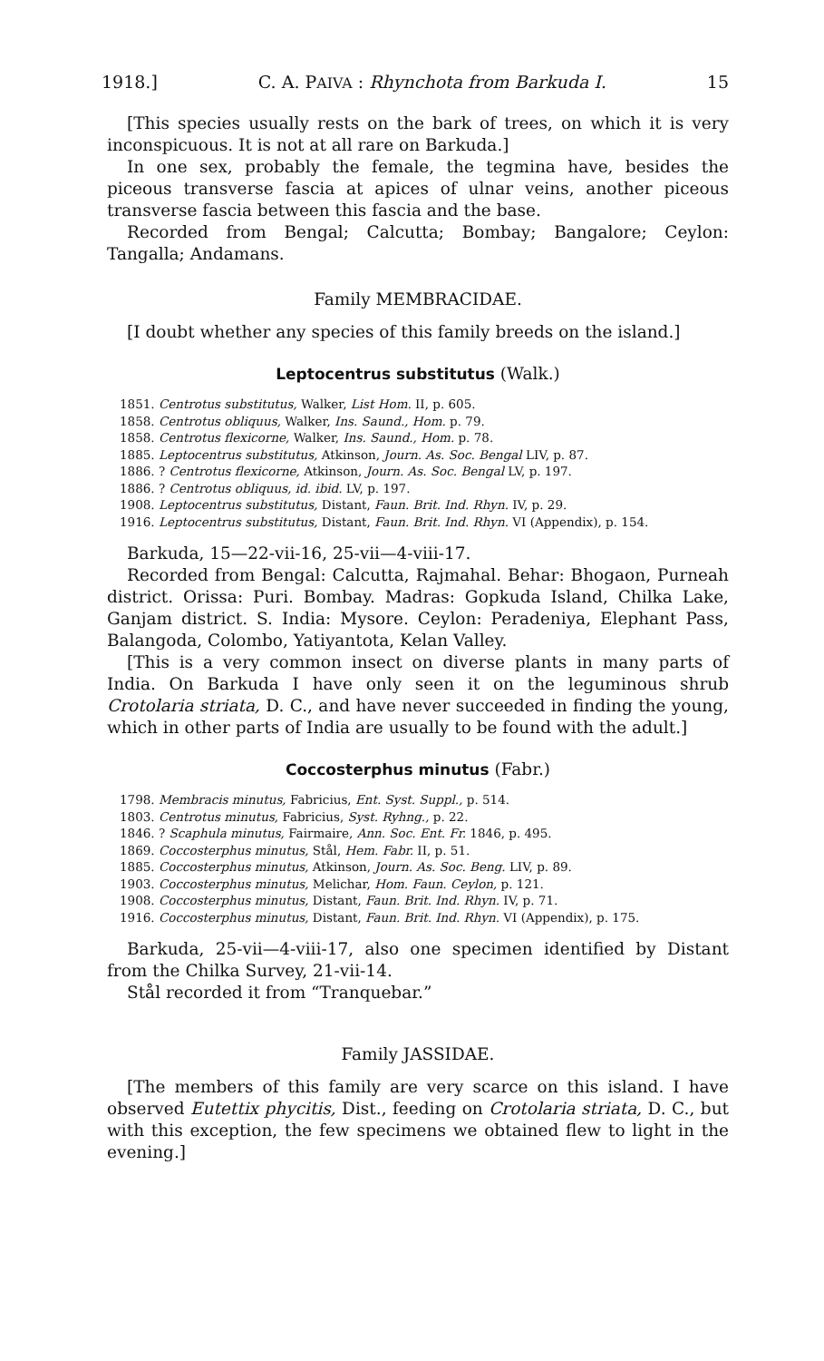1918.] C. A. PAIVA : Rhynchota from Barkuda I. 15
[This species usually rests on the bark of trees, on which it is very inconspicuous. It is not at all rare on Barkuda.]
In one sex, probably the female, the tegmina have, besides the piceous transverse fascia at apices of ulnar veins, another piceous transverse fascia between this fascia and the base.
Recorded from Bengal; Calcutta; Bombay; Bangalore; Ceylon: Tangalla; Andamans.
Family MEMBRACIDAE.
[I doubt whether any species of this family breeds on the island.]
Leptocentrus substitutus (Walk.)
1851. Centrotus substitutus, Walker, List Hom. II, p. 605.
1858. Centrotus obliquus, Walker, Ins. Saund., Hom. p. 79.
1858. Centrotus flexicorne, Walker, Ins. Saund., Hom. p. 78.
1885. Leptocentrus substitutus, Atkinson, Journ. As. Soc. Bengal LIV, p. 87.
1886. ? Centrotus flexicorne, Atkinson, Journ. As. Soc. Bengal LV, p. 197.
1886. ? Centrotus obliquus, id. ibid. LV, p. 197.
1908. Leptocentrus substitutus, Distant, Faun. Brit. Ind. Rhyn. IV, p. 29.
1916. Leptocentrus substitutus, Distant, Faun. Brit. Ind. Rhyn. VI (Appendix), p. 154.
Barkuda, 15—22-vii-16, 25-vii—4-viii-17.
Recorded from Bengal: Calcutta, Rajmahal. Behar: Bhogaon, Purneah district. Orissa: Puri. Bombay. Madras: Gopkuda Island, Chilka Lake, Ganjam district. S. India: Mysore. Ceylon: Peradeniya, Elephant Pass, Balangoda, Colombo, Yatiyantota, Kelan Valley.
[This is a very common insect on diverse plants in many parts of India. On Barkuda I have only seen it on the leguminous shrub Crotolaria striata, D. C., and have never succeeded in finding the young, which in other parts of India are usually to be found with the adult.]
Coccosterphus minutus (Fabr.)
1798. Membracis minutus, Fabricius, Ent. Syst. Suppl., p. 514.
1803. Centrotus minutus, Fabricius, Syst. Ryhng., p. 22.
1846. ? Scaphula minutus, Fairmaire, Ann. Soc. Ent. Fr. 1846, p. 495.
1869. Coccosterphus minutus, Stål, Hem. Fabr. II, p. 51.
1885. Coccosterphus minutus, Atkinson, Journ. As. Soc. Beng. LIV, p. 89.
1903. Coccosterphus minutus, Melichar, Hom. Faun. Ceylon, p. 121.
1908. Coccosterphus minutus, Distant, Faun. Brit. Ind. Rhyn. IV, p. 71.
1916. Coccosterphus minutus, Distant, Faun. Brit. Ind. Rhyn. VI (Appendix), p. 175.
Barkuda, 25-vii—4-viii-17, also one specimen identified by Distant from the Chilka Survey, 21-vii-14.
Stål recorded it from “Tranquebar.”
Family JASSIDAE.
[The members of this family are very scarce on this island. I have observed Eutettix phycitis, Dist., feeding on Crotolaria striata, D. C., but with this exception, the few specimens we obtained flew to light in the evening.]